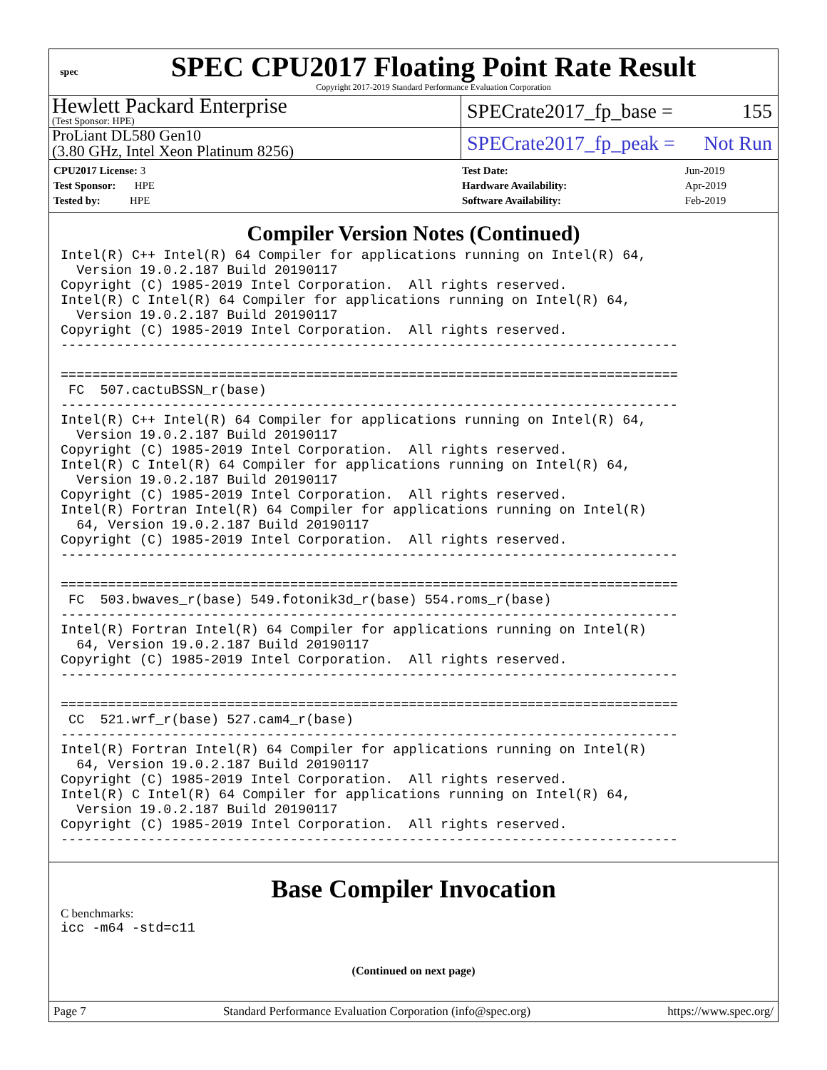spec
SPEC CPU2017 Floating Point Rate Result
Copyright 2017-2019 Standard Performance Evaluation Corporation
Hewlett Packard Enterprise
(Test Sponsor: HPE)
SPECrate2017_fp_base = 155
ProLiant DL580 Gen10
(3.80 GHz, Intel Xeon Platinum 8256)
SPECrate2017_fp_peak = Not Run
| CPU2017 License: 3 |
| Test Sponsor: HPE |
| Tested by: HPE |
| Test Date: | Jun-2019 |
| Hardware Availability: | Apr-2019 |
| Software Availability: | Feb-2019 |
Compiler Version Notes (Continued)
Intel(R) C++ Intel(R) 64 Compiler for applications running on Intel(R) 64,
  Version 19.0.2.187 Build 20190117
Copyright (C) 1985-2019 Intel Corporation.  All rights reserved.
Intel(R) C Intel(R) 64 Compiler for applications running on Intel(R) 64,
  Version 19.0.2.187 Build 20190117
Copyright (C) 1985-2019 Intel Corporation.  All rights reserved.
------------------------------------------------------------------------------

==============================================================================
 FC  507.cactuBSSN_r(base)
------------------------------------------------------------------------------
Intel(R) C++ Intel(R) 64 Compiler for applications running on Intel(R) 64,
  Version 19.0.2.187 Build 20190117
Copyright (C) 1985-2019 Intel Corporation.  All rights reserved.
Intel(R) C Intel(R) 64 Compiler for applications running on Intel(R) 64,
  Version 19.0.2.187 Build 20190117
Copyright (C) 1985-2019 Intel Corporation.  All rights reserved.
Intel(R) Fortran Intel(R) 64 Compiler for applications running on Intel(R)
  64, Version 19.0.2.187 Build 20190117
Copyright (C) 1985-2019 Intel Corporation.  All rights reserved.
------------------------------------------------------------------------------

==============================================================================
 FC  503.bwaves_r(base) 549.fotonik3d_r(base) 554.roms_r(base)
------------------------------------------------------------------------------
Intel(R) Fortran Intel(R) 64 Compiler for applications running on Intel(R)
  64, Version 19.0.2.187 Build 20190117
Copyright (C) 1985-2019 Intel Corporation.  All rights reserved.
------------------------------------------------------------------------------

==============================================================================
 CC  521.wrf_r(base) 527.cam4_r(base)
------------------------------------------------------------------------------
Intel(R) Fortran Intel(R) 64 Compiler for applications running on Intel(R)
  64, Version 19.0.2.187 Build 20190117
Copyright (C) 1985-2019 Intel Corporation.  All rights reserved.
Intel(R) C Intel(R) 64 Compiler for applications running on Intel(R) 64,
  Version 19.0.2.187 Build 20190117
Copyright (C) 1985-2019 Intel Corporation.  All rights reserved.
------------------------------------------------------------------------------
Base Compiler Invocation
C benchmarks:
icc -m64 -std=c11
(Continued on next page)
Page 7 Standard Performance Evaluation Corporation (info@spec.org) https://www.spec.org/